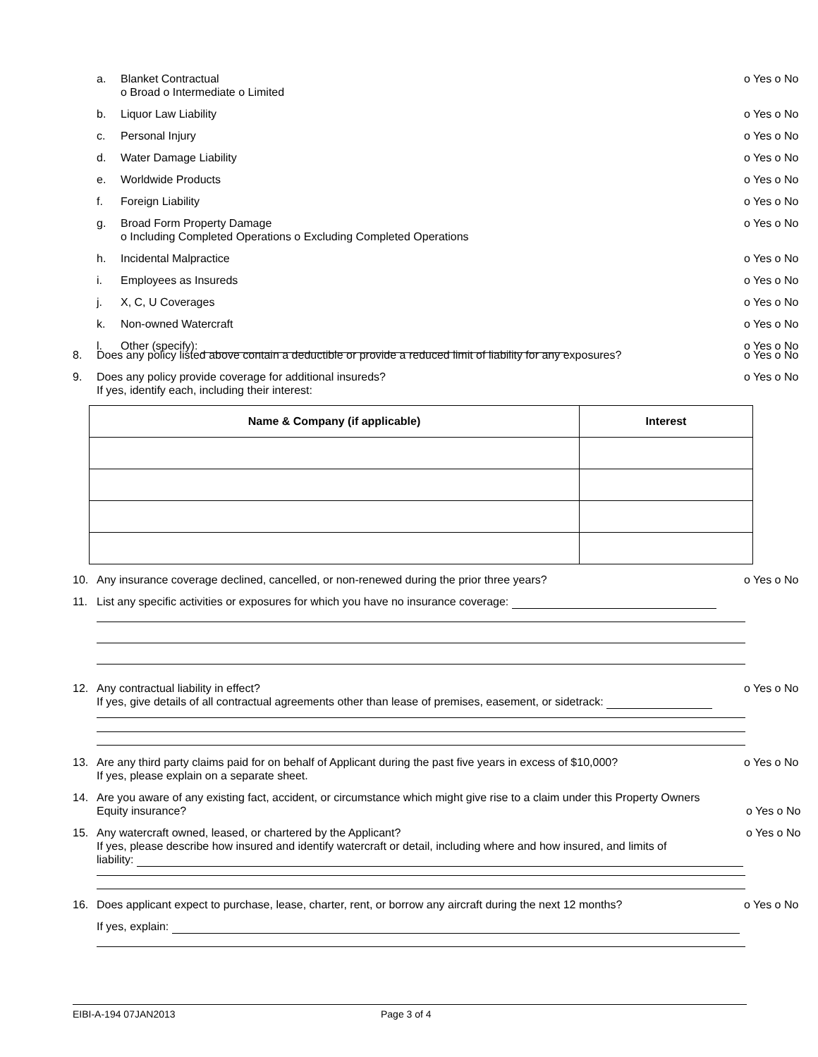a. Blanket Contractual
o Broad o Intermediate o Limited o Yes o No
b. Liquor Law Liability o Yes o No
c. Personal Injury o Yes o No
d. Water Damage Liability o Yes o No
e. Worldwide Products o Yes o No
f. Foreign Liability o Yes o No
g. Broad Form Property Damage
o Including Completed Operations o Excluding Completed Operations o Yes o No
h. Incidental Malpractice o Yes o No
i. Employees as Insureds o Yes o No
j. X, C, U Coverages o Yes o No
k. Non-owned Watercraft o Yes o No
l. Other (specify): o Yes o No
8. Does any policy listed above contain a deductible or provide a reduced limit of liability for any exposures? o Yes o No
9. Does any policy provide coverage for additional insureds?
If yes, identify each, including their interest: o Yes o No
| Name & Company (if applicable) | Interest |
| --- | --- |
10. Any insurance coverage declined, cancelled, or non-renewed during the prior three years? o Yes o No
11. List any specific activities or exposures for which you have no insurance coverage:
12. Any contractual liability in effect?
If yes, give details of all contractual agreements other than lease of premises, easement, or sidetrack: o Yes o No
13. Are any third party claims paid for on behalf of Applicant during the past five years in excess of $10,000?
If yes, please explain on a separate sheet. o Yes o No
14. Are you aware of any existing fact, accident, or circumstance which might give rise to a claim under this Property Owners
Equity insurance? o Yes o No
15. Any watercraft owned, leased, or chartered by the Applicant? o Yes o No
If yes, please describe how insured and identify watercraft or detail, including where and how insured, and limits of
liability:
16. Does applicant expect to purchase, lease, charter, rent, or borrow any aircraft during the next 12 months? o Yes o No
If yes, explain:
EIBI-A-194 07JAN2013 Page 3 of 4